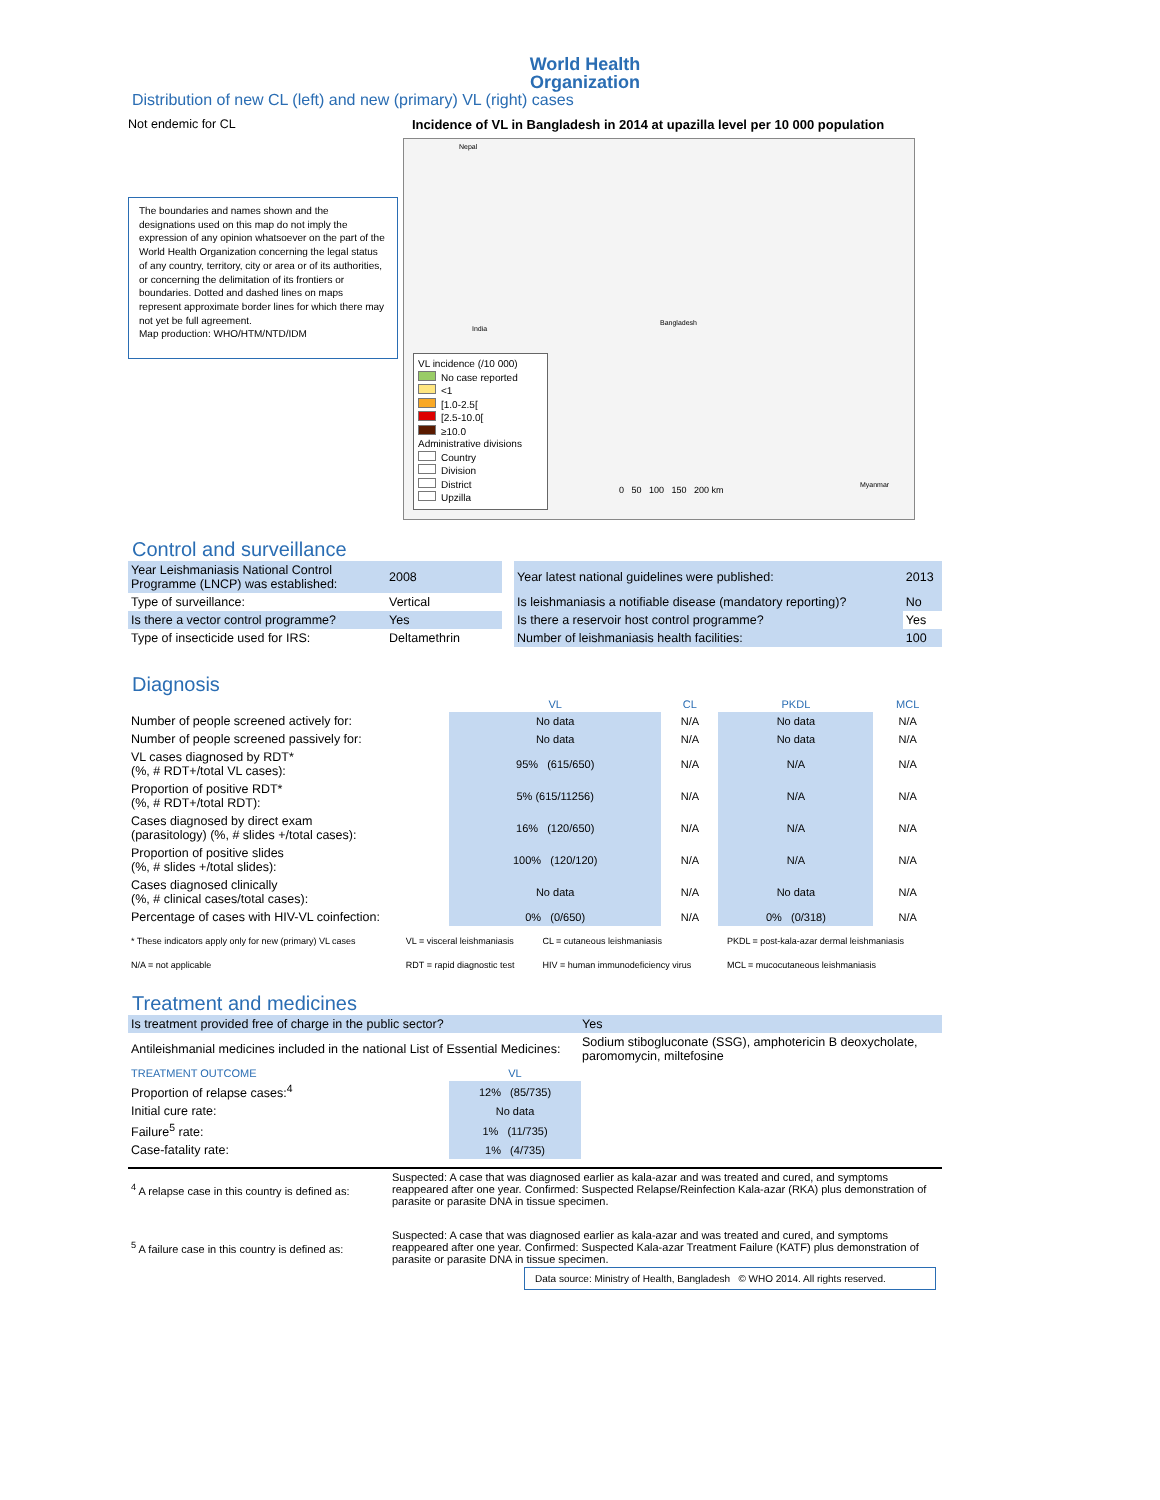World Health
Organization
Distribution of new CL (left) and new (primary) VL (right) cases
Not endemic for CL
The boundaries and names shown and the designations used on this map do not imply the expression of any opinion whatsoever on the part of the World Health Organization concerning the legal status of any country, territory, city or area or of its authorities, or concerning the delimitation of its frontiers or boundaries. Dotted and dashed lines on maps represent approximate border lines for which there may not yet be full agreement.
Map production: WHO/HTM/NTD/IDM
Incidence of VL in Bangladesh in 2014 at upazilla level per 10 000 population
Nepal
India
Bangladesh
Myanmar
VL incidence (/10 000)
No case reported
<1
[1.0-2.5[
[2.5-10.0[
≥10.0
Administrative divisions
Country
Division
District
Upzilla
0 50 100 150 200 km
Control and surveillance
| Year Leishmaniasis National Control Programme (LNCP) was established: | 2008 | | Year latest national guidelines were published: | 2013 |
| Type of surveillance: | Vertical | | Is leishmaniasis a notifiable disease (mandatory reporting)? | No |
| Is there a vector control programme? | Yes | | Is there a reservoir host control programme? | Yes |
| Type of insecticide used for IRS: | Deltamethrin | | Number of leishmaniasis health facilities: | 100 |
Diagnosis
| | VL | CL | PKDL | MCL |
| --- | --- | --- | --- | --- |
| Number of people screened actively for: | No data | N/A | No data | N/A |
| Number of people screened passively for: | No data | N/A | No data | N/A |
| VL cases diagnosed by RDT* (%, # RDT+/total VL cases): | 95% (615/650) | N/A | N/A | N/A |
| Proportion of positive RDT* (%, # RDT+/total RDT): | 5% (615/11256) | N/A | N/A | N/A |
| Cases diagnosed by direct exam (parasitology) (%, # slides +/total cases): | 16% (120/650) | N/A | N/A | N/A |
| Proportion of positive slides (%, # slides +/total slides): | 100% (120/120) | N/A | N/A | N/A |
| Cases diagnosed clinically (%, # clinical cases/total cases): | No data | N/A | No data | N/A |
| Percentage of cases with HIV-VL coinfection: | 0% (0/650) | N/A | 0% (0/318) | N/A |
| * These indicators apply only for new (primary) VL cases | VL = visceral leishmaniasis | CL = cutaneous leishmaniasis | PKDL = post-kala-azar dermal leishmaniasis |
| N/A = not applicable | RDT = rapid diagnostic test | HIV = human immunodeficiency virus | MCL = mucocutaneous leishmaniasis |
Treatment and medicines
| Is treatment provided free of charge in the public sector? | Yes |
| Antileishmanial medicines included in the national List of Essential Medicines: | Sodium stibogluconate (SSG), amphotericin B deoxycholate, paromomycin, miltefosine |
| TREATMENT OUTCOME | VL | |
| Proportion of relapse cases:<sup>4</sup> | 12% (85/735) | |
| Initial cure rate: | No data | |
| Failure<sup>5</sup> rate: | 1% (11/735) | |
| Case-fatality rate: | 1% (4/735) | |
| <sup>4</sup> A relapse case in this country is defined as: | Suspected: A case that was diagnosed earlier as kala-azar and was treated and cured, and symptoms reappeared after one year. Confirmed: Suspected Relapse/Reinfection Kala-azar (RKA) plus demonstration of parasite or parasite DNA in tissue specimen. |
| <sup>5</sup> A failure case in this country is defined as: | Suspected: A case that was diagnosed earlier as kala-azar and was treated and cured, and symptoms reappeared after one year. Confirmed: Suspected Kala-azar Treatment Failure (KATF) plus demonstration of parasite or parasite DNA in tissue specimen. |
Data source: Ministry of Health, Bangladesh © WHO 2014. All rights reserved.